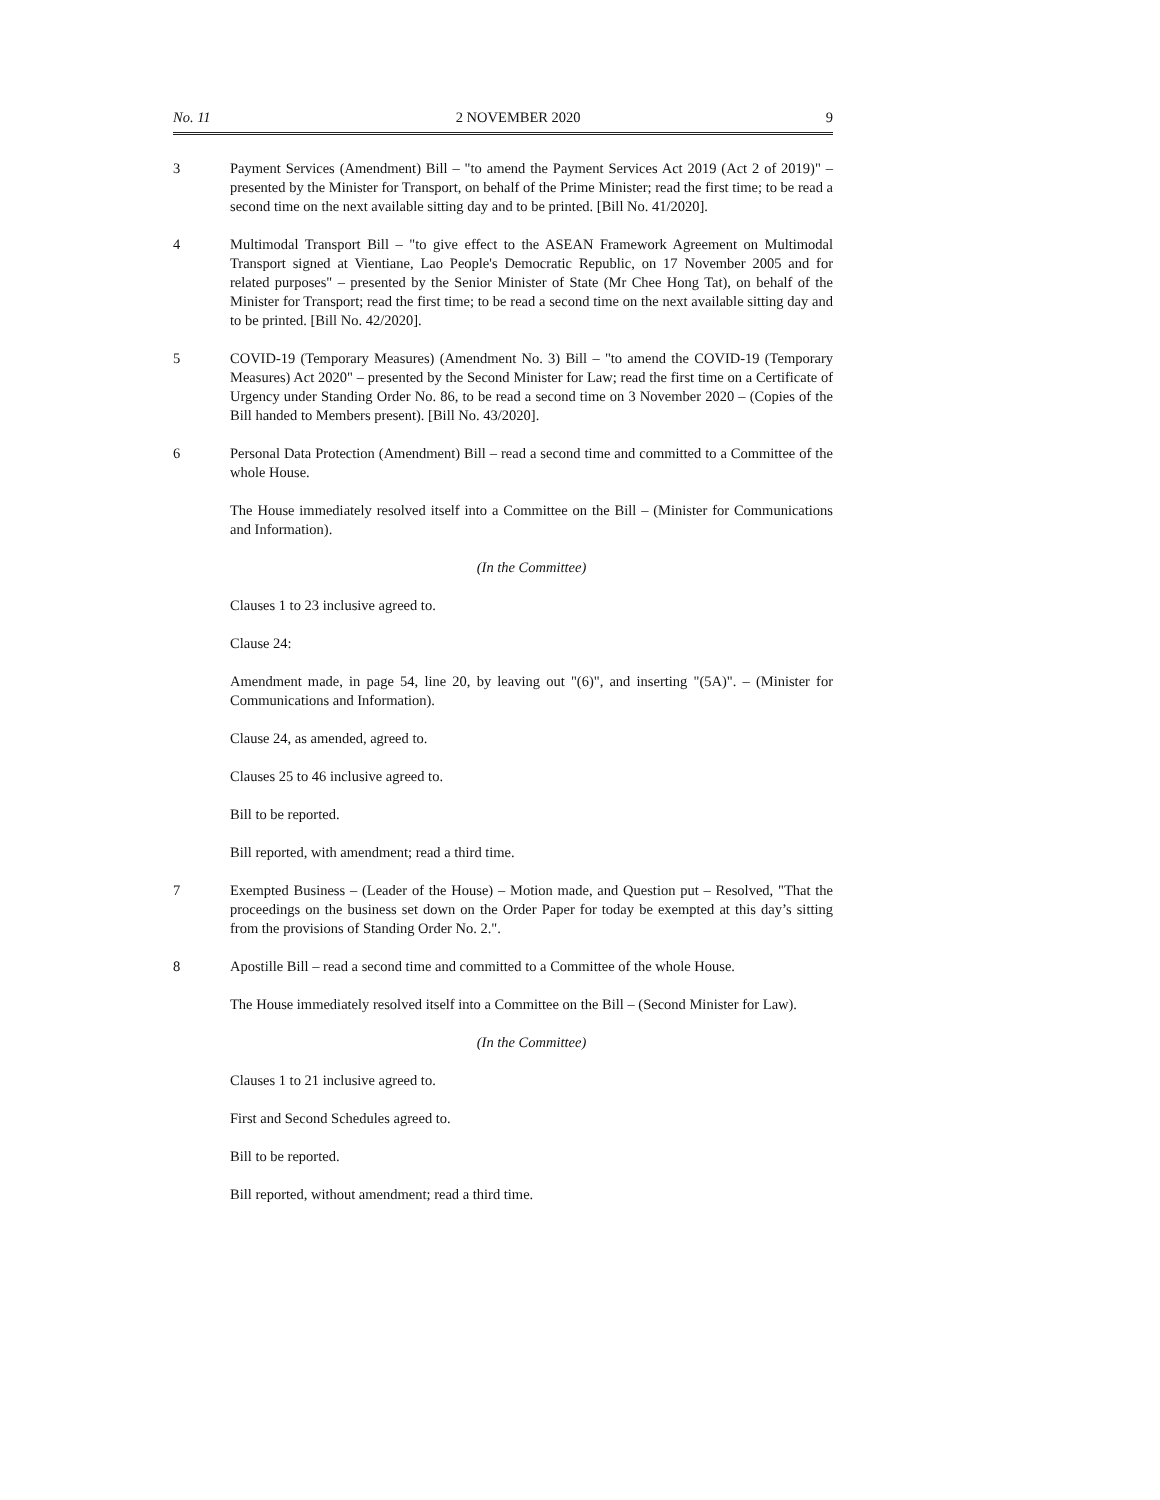No. 11 2 NOVEMBER 2020 9
3 Payment Services (Amendment) Bill – "to amend the Payment Services Act 2019 (Act 2 of 2019)" – presented by the Minister for Transport, on behalf of the Prime Minister; read the first time; to be read a second time on the next available sitting day and to be printed. [Bill No. 41/2020].
4 Multimodal Transport Bill – "to give effect to the ASEAN Framework Agreement on Multimodal Transport signed at Vientiane, Lao People's Democratic Republic, on 17 November 2005 and for related purposes" – presented by the Senior Minister of State (Mr Chee Hong Tat), on behalf of the Minister for Transport; read the first time; to be read a second time on the next available sitting day and to be printed. [Bill No. 42/2020].
5 COVID-19 (Temporary Measures) (Amendment No. 3) Bill – "to amend the COVID-19 (Temporary Measures) Act 2020" – presented by the Second Minister for Law; read the first time on a Certificate of Urgency under Standing Order No. 86, to be read a second time on 3 November 2020 – (Copies of the Bill handed to Members present). [Bill No. 43/2020].
6 Personal Data Protection (Amendment) Bill – read a second time and committed to a Committee of the whole House.
The House immediately resolved itself into a Committee on the Bill – (Minister for Communications and Information).
(In the Committee)
Clauses 1 to 23 inclusive agreed to.
Clause 24:
Amendment made, in page 54, line 20, by leaving out "(6)", and inserting "(5A)". – (Minister for Communications and Information).
Clause 24, as amended, agreed to.
Clauses 25 to 46 inclusive agreed to.
Bill to be reported.
Bill reported, with amendment; read a third time.
7 Exempted Business – (Leader of the House) – Motion made, and Question put – Resolved, "That the proceedings on the business set down on the Order Paper for today be exempted at this day’s sitting from the provisions of Standing Order No. 2.".
8 Apostille Bill – read a second time and committed to a Committee of the whole House.
The House immediately resolved itself into a Committee on the Bill – (Second Minister for Law).
(In the Committee)
Clauses 1 to 21 inclusive agreed to.
First and Second Schedules agreed to.
Bill to be reported.
Bill reported, without amendment; read a third time.